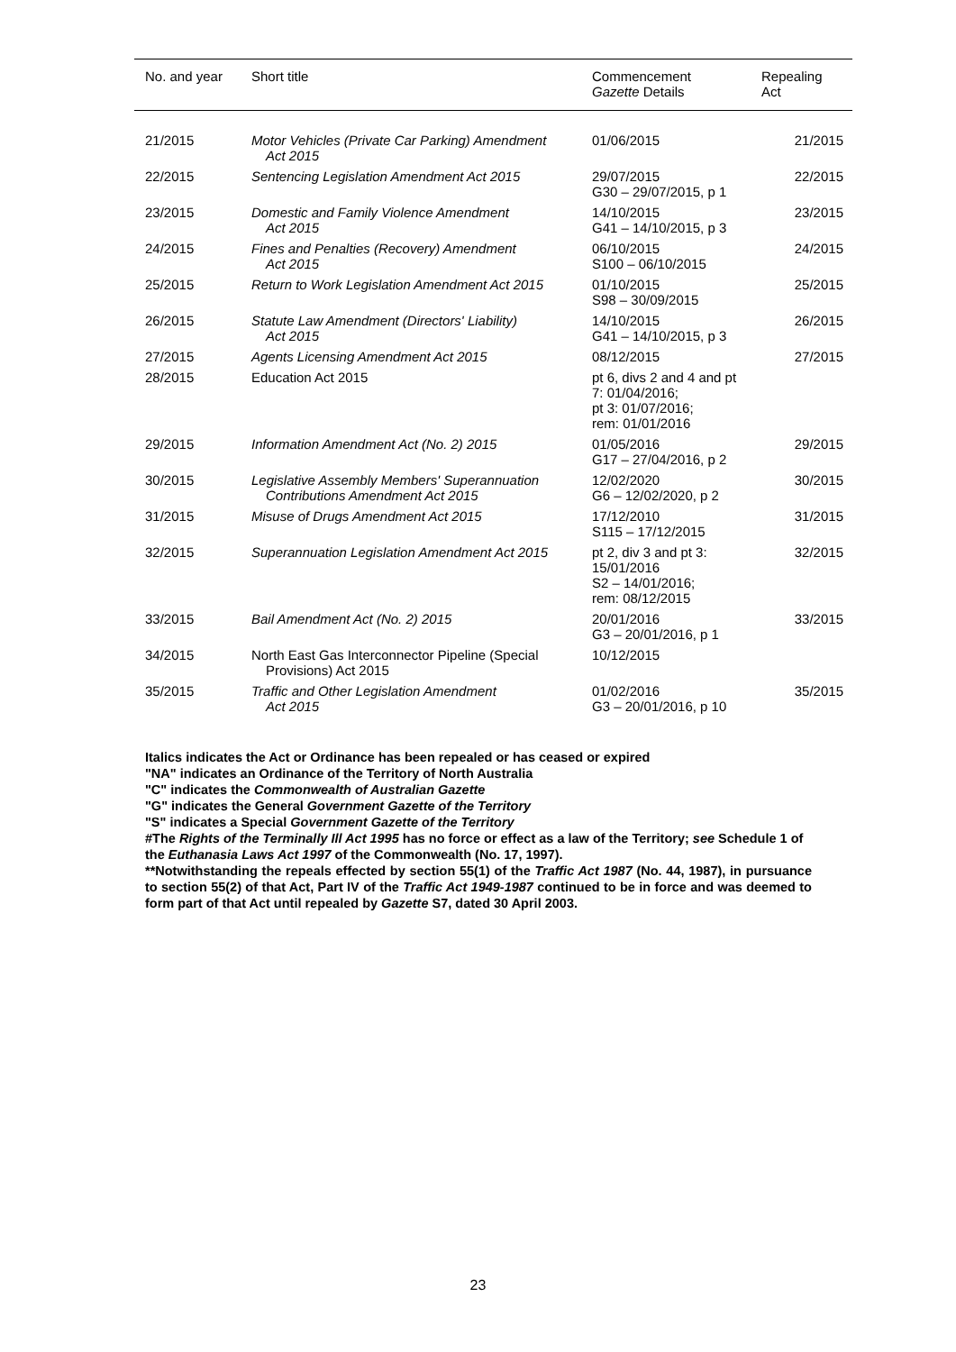| No. and year | Short title | Commencement Gazette Details | Repealing Act |
| --- | --- | --- | --- |
| 21/2015 | Motor Vehicles (Private Car Parking) Amendment Act 2015 | 01/06/2015 | 21/2015 |
| 22/2015 | Sentencing Legislation Amendment Act 2015 | 29/07/2015 G30 – 29/07/2015, p 1 | 22/2015 |
| 23/2015 | Domestic and Family Violence Amendment Act 2015 | 14/10/2015 G41 – 14/10/2015, p 3 | 23/2015 |
| 24/2015 | Fines and Penalties (Recovery) Amendment Act 2015 | 06/10/2015 S100 – 06/10/2015 | 24/2015 |
| 25/2015 | Return to Work Legislation Amendment Act 2015 | 01/10/2015 S98 – 30/09/2015 | 25/2015 |
| 26/2015 | Statute Law Amendment (Directors' Liability) Act 2015 | 14/10/2015 G41 – 14/10/2015, p 3 | 26/2015 |
| 27/2015 | Agents Licensing Amendment Act 2015 | 08/12/2015 | 27/2015 |
| 28/2015 | Education Act 2015 | pt 6, divs 2 and 4 and pt 7: 01/04/2016; pt 3: 01/07/2016; rem: 01/01/2016 | |
| 29/2015 | Information Amendment Act (No. 2) 2015 | 01/05/2016 G17 – 27/04/2016, p 2 | 29/2015 |
| 30/2015 | Legislative Assembly Members' Superannuation Contributions Amendment Act 2015 | 12/02/2020 G6 – 12/02/2020, p 2 | 30/2015 |
| 31/2015 | Misuse of Drugs Amendment Act 2015 | 17/12/2010 S115 – 17/12/2015 | 31/2015 |
| 32/2015 | Superannuation Legislation Amendment Act 2015 | pt 2, div 3 and pt 3: 15/01/2016 S2 – 14/01/2016; rem: 08/12/2015 | 32/2015 |
| 33/2015 | Bail Amendment Act (No. 2) 2015 | 20/01/2016 G3 – 20/01/2016, p 1 | 33/2015 |
| 34/2015 | North East Gas Interconnector Pipeline (Special Provisions) Act 2015 | 10/12/2015 | |
| 35/2015 | Traffic and Other Legislation Amendment Act 2015 | 01/02/2016 G3 – 20/01/2016, p 10 | 35/2015 |
Italics indicates the Act or Ordinance has been repealed or has ceased or expired
"NA" indicates an Ordinance of the Territory of North Australia
"C" indicates the Commonwealth of Australian Gazette
"G" indicates the General Government Gazette of the Territory
"S" indicates a Special Government Gazette of the Territory
#The Rights of the Terminally Ill Act 1995 has no force or effect as a law of the Territory; see Schedule 1 of the Euthanasia Laws Act 1997 of the Commonwealth (No. 17, 1997).
**Notwithstanding the repeals effected by section 55(1) of the Traffic Act 1987 (No. 44, 1987), in pursuance to section 55(2) of that Act, Part IV of the Traffic Act 1949-1987 continued to be in force and was deemed to form part of that Act until repealed by Gazette S7, dated 30 April 2003.
23